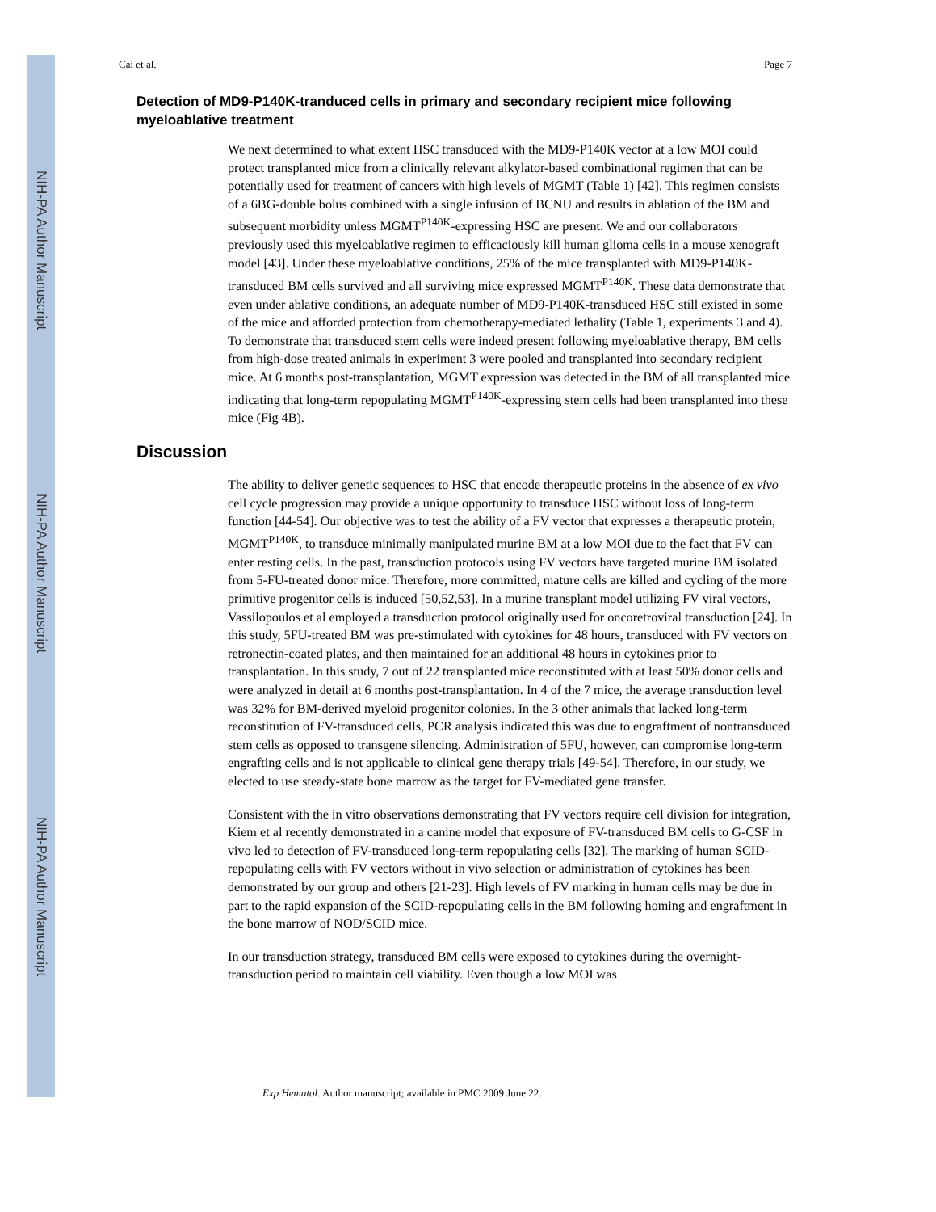NIH-PA Author Manuscript
NIH-PA Author Manuscript
NIH-PA Author Manuscript
Cai et al. Page 7
Detection of MD9-P140K-tranduced cells in primary and secondary recipient mice following myeloablative treatment
We next determined to what extent HSC transduced with the MD9-P140K vector at a low MOI could protect transplanted mice from a clinically relevant alkylator-based combinational regimen that can be potentially used for treatment of cancers with high levels of MGMT (Table 1) [42]. This regimen consists of a 6BG-double bolus combined with a single infusion of BCNU and results in ablation of the BM and subsequent morbidity unless MGMT<sup>P140K</sup>-expressing HSC are present. We and our collaborators previously used this myeloablative regimen to efficaciously kill human glioma cells in a mouse xenograft model [43]. Under these myeloablative conditions, 25% of the mice transplanted with MD9-P140K-transduced BM cells survived and all surviving mice expressed MGMT<sup>P140K</sup>. These data demonstrate that even under ablative conditions, an adequate number of MD9-P140K-transduced HSC still existed in some of the mice and afforded protection from chemotherapy-mediated lethality (Table 1, experiments 3 and 4). To demonstrate that transduced stem cells were indeed present following myeloablative therapy, BM cells from high-dose treated animals in experiment 3 were pooled and transplanted into secondary recipient mice. At 6 months post-transplantation, MGMT expression was detected in the BM of all transplanted mice indicating that long-term repopulating MGMT<sup>P140K</sup>-expressing stem cells had been transplanted into these mice (Fig 4B).
Discussion
The ability to deliver genetic sequences to HSC that encode therapeutic proteins in the absence of ex vivo cell cycle progression may provide a unique opportunity to transduce HSC without loss of long-term function [44-54]. Our objective was to test the ability of a FV vector that expresses a therapeutic protein, MGMT<sup>P140K</sup>, to transduce minimally manipulated murine BM at a low MOI due to the fact that FV can enter resting cells. In the past, transduction protocols using FV vectors have targeted murine BM isolated from 5-FU-treated donor mice. Therefore, more committed, mature cells are killed and cycling of the more primitive progenitor cells is induced [50,52,53]. In a murine transplant model utilizing FV viral vectors, Vassilopoulos et al employed a transduction protocol originally used for oncoretroviral transduction [24]. In this study, 5FU-treated BM was pre-stimulated with cytokines for 48 hours, transduced with FV vectors on retronectin-coated plates, and then maintained for an additional 48 hours in cytokines prior to transplantation. In this study, 7 out of 22 transplanted mice reconstituted with at least 50% donor cells and were analyzed in detail at 6 months post-transplantation. In 4 of the 7 mice, the average transduction level was 32% for BM-derived myeloid progenitor colonies. In the 3 other animals that lacked long-term reconstitution of FV-transduced cells, PCR analysis indicated this was due to engraftment of nontransduced stem cells as opposed to transgene silencing. Administration of 5FU, however, can compromise long-term engrafting cells and is not applicable to clinical gene therapy trials [49-54]. Therefore, in our study, we elected to use steady-state bone marrow as the target for FV-mediated gene transfer.
Consistent with the in vitro observations demonstrating that FV vectors require cell division for integration, Kiem et al recently demonstrated in a canine model that exposure of FV-transduced BM cells to G-CSF in vivo led to detection of FV-transduced long-term repopulating cells [32]. The marking of human SCID-repopulating cells with FV vectors without in vivo selection or administration of cytokines has been demonstrated by our group and others [21-23]. High levels of FV marking in human cells may be due in part to the rapid expansion of the SCID-repopulating cells in the BM following homing and engraftment in the bone marrow of NOD/SCID mice.
In our transduction strategy, transduced BM cells were exposed to cytokines during the overnight-transduction period to maintain cell viability. Even though a low MOI was
Exp Hematol. Author manuscript; available in PMC 2009 June 22.